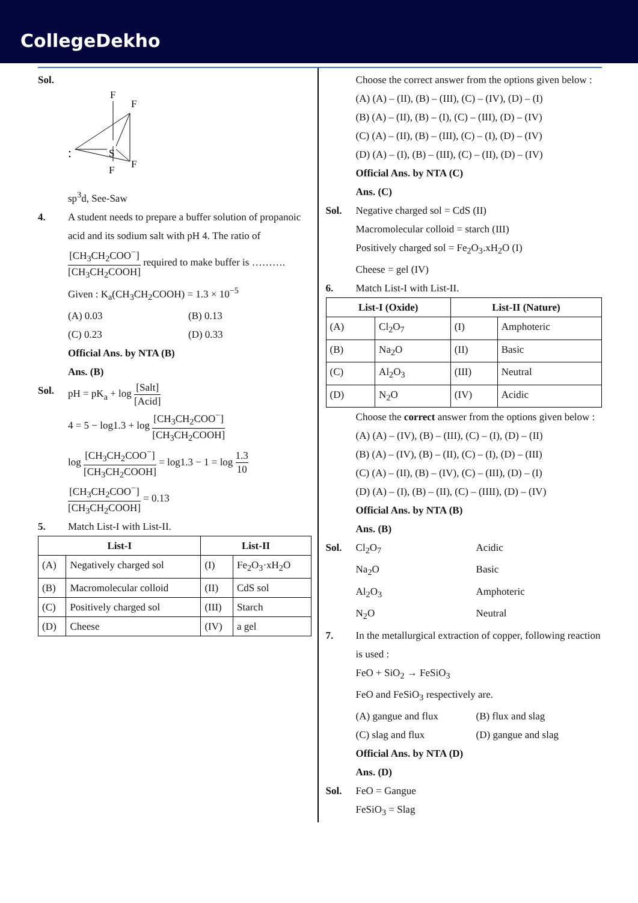CollegeDekho
Sol.
F
F
S
F
F
:
sp<sup>3</sup>d, See-Saw
4. A student needs to prepare a buffer solution of propanoic acid and its sodium salt with pH 4. The ratio of [CH<sub>3</sub>CH<sub>2</sub>COO<sup>−</sup>] [CH<sub>3</sub>CH<sub>2</sub>COOH] required to make buffer is ……….
Given : K<sub>a</sub>(CH<sub>3</sub>CH<sub>2</sub>COOH) = 1.3 × 10<sup>−5</sup>
(A) 0.03 (B) 0.13
(C) 0.23 (D) 0.33
Official Ans. by NTA (B)
Ans. (B)
Sol. pH = pK<sub>a</sub> + log [Salt] [Acid]
4 = 5 − log1.3 + log [CH<sub>3</sub>CH<sub>2</sub>COO<sup>−</sup>] [CH<sub>3</sub>CH<sub>2</sub>COOH]
log [CH<sub>3</sub>CH<sub>2</sub>COO<sup>−</sup>] [CH<sub>3</sub>CH<sub>2</sub>COOH] = log1.3 − 1 = log 1.3 10
[CH<sub>3</sub>CH<sub>2</sub>COO<sup>−</sup>] [CH<sub>3</sub>CH<sub>2</sub>COOH] = 0.13
5. Match List-I with List-II.
| List-I | | List-II | |
| --- | --- | --- | --- |
| (A) | Negatively charged sol | (I) | Fe<sub>2</sub>O<sub>3</sub>·xH<sub>2</sub>O |
| (B) | Macromolecular colloid | (II) | CdS sol |
| (C) | Positively charged sol | (III) | Starch |
| (D) | Cheese | (IV) | a gel |
Choose the correct answer from the options given below :
(A) (A) – (II), (B) – (III), (C) – (IV), (D) – (I)
(B) (A) – (II), (B) – (I), (C) – (III), (D) – (IV)
(C) (A) – (II), (B) – (III), (C) – (I), (D) – (IV)
(D) (A) – (I), (B) – (III), (C) – (II), (D) – (IV)
Official Ans. by NTA (C)
Ans. (C)
Sol. Negative charged sol = CdS (II)
Macromolecular colloid = starch (III)
Positively charged sol = Fe<sub>2</sub>O<sub>3</sub>.xH<sub>2</sub>O (I)
Cheese = gel (IV)
6. Match List-I with List-II.
| List-I (Oxide) | | List-II (Nature) | |
| --- | --- | --- | --- |
| (A) | Cl<sub>2</sub>O<sub>7</sub> | (I) | Amphoteric |
| (B) | Na<sub>2</sub>O | (II) | Basic |
| (C) | Al<sub>2</sub>O<sub>3</sub> | (III) | Neutral |
| (D) | N<sub>2</sub>O | (IV) | Acidic |
Choose the correct answer from the options given below :
(A) (A) – (IV), (B) – (III), (C) – (I), (D) – (II)
(B) (A) – (IV), (B) – (II), (C) – (I), (D) – (III)
(C) (A) – (II), (B) – (IV), (C) – (III), (D) – (I)
(D) (A) – (I), (B) – (II), (C) – (IIII), (D) – (IV)
Official Ans. by NTA (B)
Ans. (B)
Sol. Cl<sub>2</sub>O<sub>7</sub> Acidic
Na<sub>2</sub>O Basic
Al<sub>2</sub>O<sub>3</sub> Amphoteric
N<sub>2</sub>O Neutral
7. In the metallurgical extraction of copper, following reaction is used :
FeO + SiO<sub>2</sub> → FeSiO<sub>3</sub>
FeO and FeSiO<sub>3</sub> respectively are.
(A) gangue and flux (B) flux and slag
(C) slag and flux (D) gangue and slag
Official Ans. by NTA (D)
Ans. (D)
Sol. FeO = Gangue
FeSiO<sub>3</sub> = Slag